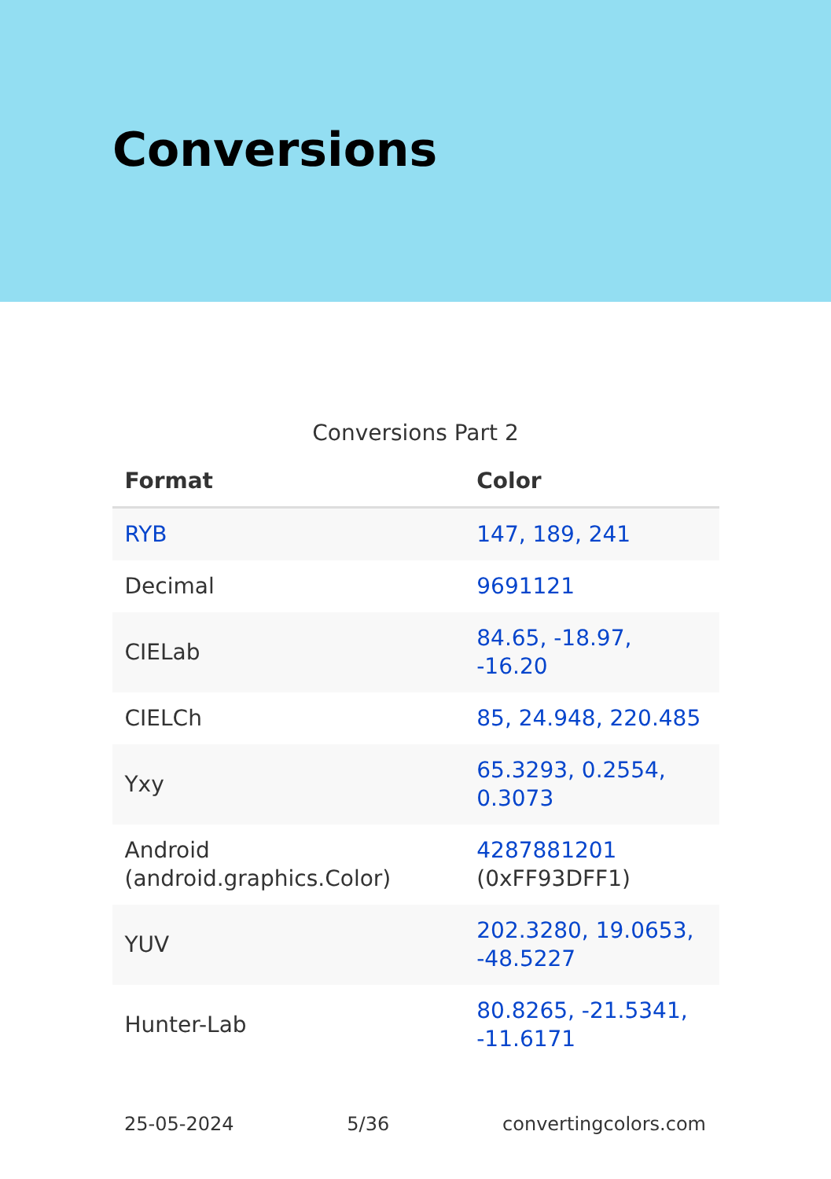Conversions
Conversions Part 2
| Format | Color |
| --- | --- |
| RYB | 147, 189, 241 |
| Decimal | 9691121 |
| CIELab | 84.65, -18.97, -16.20 |
| CIELCh | 85, 24.948, 220.485 |
| Yxy | 65.3293, 0.2554, 0.3073 |
| Android (android.graphics.Color) | 4287881201 (0xFF93DFF1) |
| YUV | 202.3280, 19.0653, -48.5227 |
| Hunter-Lab | 80.8265, -21.5341, -11.6171 |
25-05-2024 5/36 convertingcolors.com